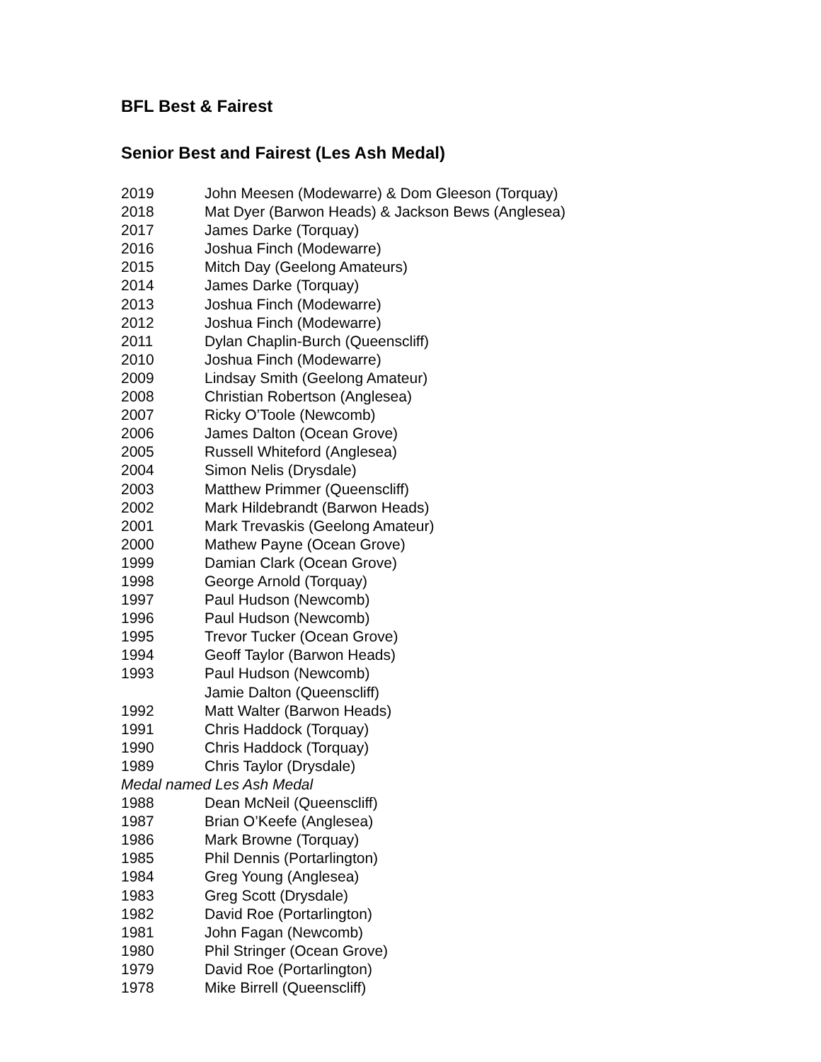BFL Best & Fairest
Senior Best and Fairest (Les Ash Medal)
2019 John Meesen (Modewarre) & Dom Gleeson (Torquay)
2018 Mat Dyer (Barwon Heads) & Jackson Bews (Anglesea)
2017 James Darke (Torquay)
2016 Joshua Finch (Modewarre)
2015 Mitch Day (Geelong Amateurs)
2014 James Darke (Torquay)
2013 Joshua Finch (Modewarre)
2012 Joshua Finch (Modewarre)
2011 Dylan Chaplin-Burch (Queenscliff)
2010 Joshua Finch (Modewarre)
2009 Lindsay Smith (Geelong Amateur)
2008 Christian Robertson (Anglesea)
2007 Ricky O’Toole (Newcomb)
2006 James Dalton (Ocean Grove)
2005 Russell Whiteford (Anglesea)
2004 Simon Nelis (Drysdale)
2003 Matthew Primmer (Queenscliff)
2002 Mark Hildebrandt (Barwon Heads)
2001 Mark Trevaskis (Geelong Amateur)
2000 Mathew Payne (Ocean Grove)
1999 Damian Clark (Ocean Grove)
1998 George Arnold (Torquay)
1997 Paul Hudson (Newcomb)
1996 Paul Hudson (Newcomb)
1995 Trevor Tucker (Ocean Grove)
1994 Geoff Taylor (Barwon Heads)
1993 Paul Hudson (Newcomb)
Jamie Dalton (Queenscliff)
1992 Matt Walter (Barwon Heads)
1991 Chris Haddock (Torquay)
1990 Chris Haddock (Torquay)
1989 Chris Taylor (Drysdale)
Medal named Les Ash Medal
1988 Dean McNeil (Queenscliff)
1987 Brian O’Keefe (Anglesea)
1986 Mark Browne (Torquay)
1985 Phil Dennis (Portarlington)
1984 Greg Young (Anglesea)
1983 Greg Scott (Drysdale)
1982 David Roe (Portarlington)
1981 John Fagan (Newcomb)
1980 Phil Stringer (Ocean Grove)
1979 David Roe (Portarlington)
1978 Mike Birrell (Queenscliff)